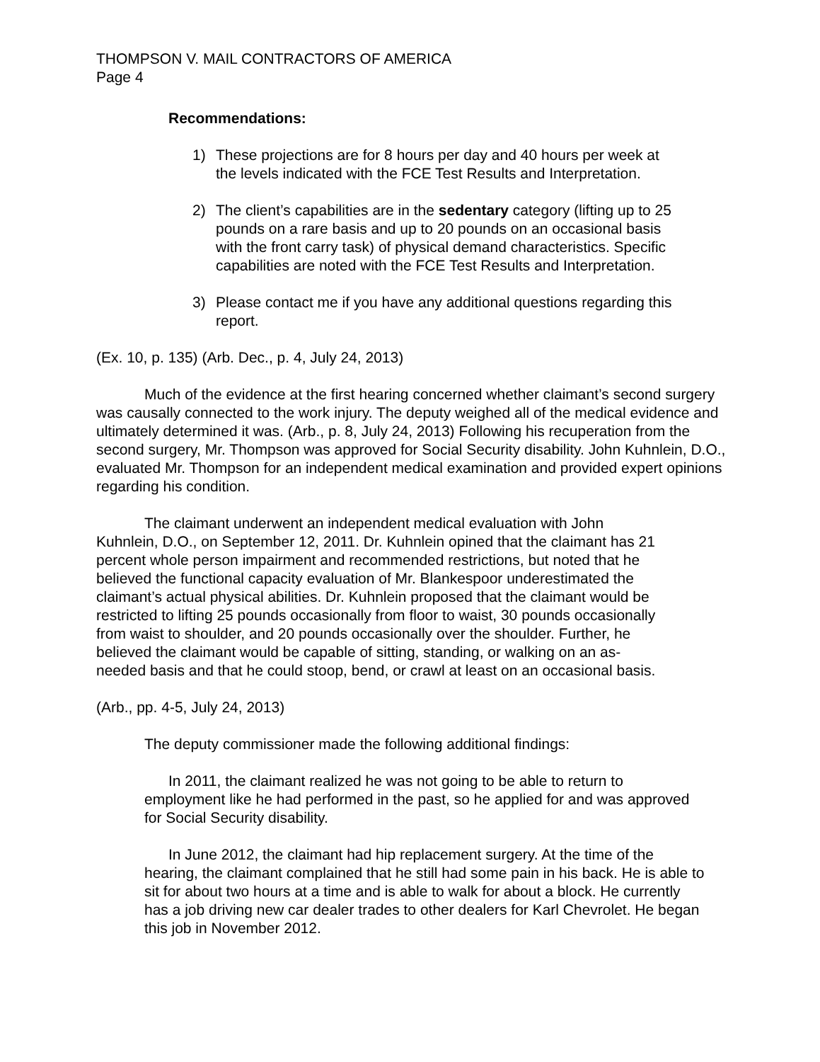THOMPSON V. MAIL CONTRACTORS OF AMERICA
Page 4
Recommendations:
1) These projections are for 8 hours per day and 40 hours per week at the levels indicated with the FCE Test Results and Interpretation.
2) The client’s capabilities are in the sedentary category (lifting up to 25 pounds on a rare basis and up to 20 pounds on an occasional basis with the front carry task) of physical demand characteristics. Specific capabilities are noted with the FCE Test Results and Interpretation.
3) Please contact me if you have any additional questions regarding this report.
(Ex. 10, p. 135) (Arb. Dec., p. 4, July 24, 2013)
Much of the evidence at the first hearing concerned whether claimant’s second surgery was causally connected to the work injury. The deputy weighed all of the medical evidence and ultimately determined it was. (Arb., p. 8, July 24, 2013) Following his recuperation from the second surgery, Mr. Thompson was approved for Social Security disability. John Kuhnlein, D.O., evaluated Mr. Thompson for an independent medical examination and provided expert opinions regarding his condition.
The claimant underwent an independent medical evaluation with John Kuhnlein, D.O., on September 12, 2011. Dr. Kuhnlein opined that the claimant has 21 percent whole person impairment and recommended restrictions, but noted that he believed the functional capacity evaluation of Mr. Blankespoor underestimated the claimant’s actual physical abilities. Dr. Kuhnlein proposed that the claimant would be restricted to lifting 25 pounds occasionally from floor to waist, 30 pounds occasionally from waist to shoulder, and 20 pounds occasionally over the shoulder. Further, he believed the claimant would be capable of sitting, standing, or walking on an as-needed basis and that he could stoop, bend, or crawl at least on an occasional basis.
(Arb., pp. 4-5, July 24, 2013)
The deputy commissioner made the following additional findings:
In 2011, the claimant realized he was not going to be able to return to employment like he had performed in the past, so he applied for and was approved for Social Security disability.
In June 2012, the claimant had hip replacement surgery. At the time of the hearing, the claimant complained that he still had some pain in his back. He is able to sit for about two hours at a time and is able to walk for about a block. He currently has a job driving new car dealer trades to other dealers for Karl Chevrolet. He began this job in November 2012.